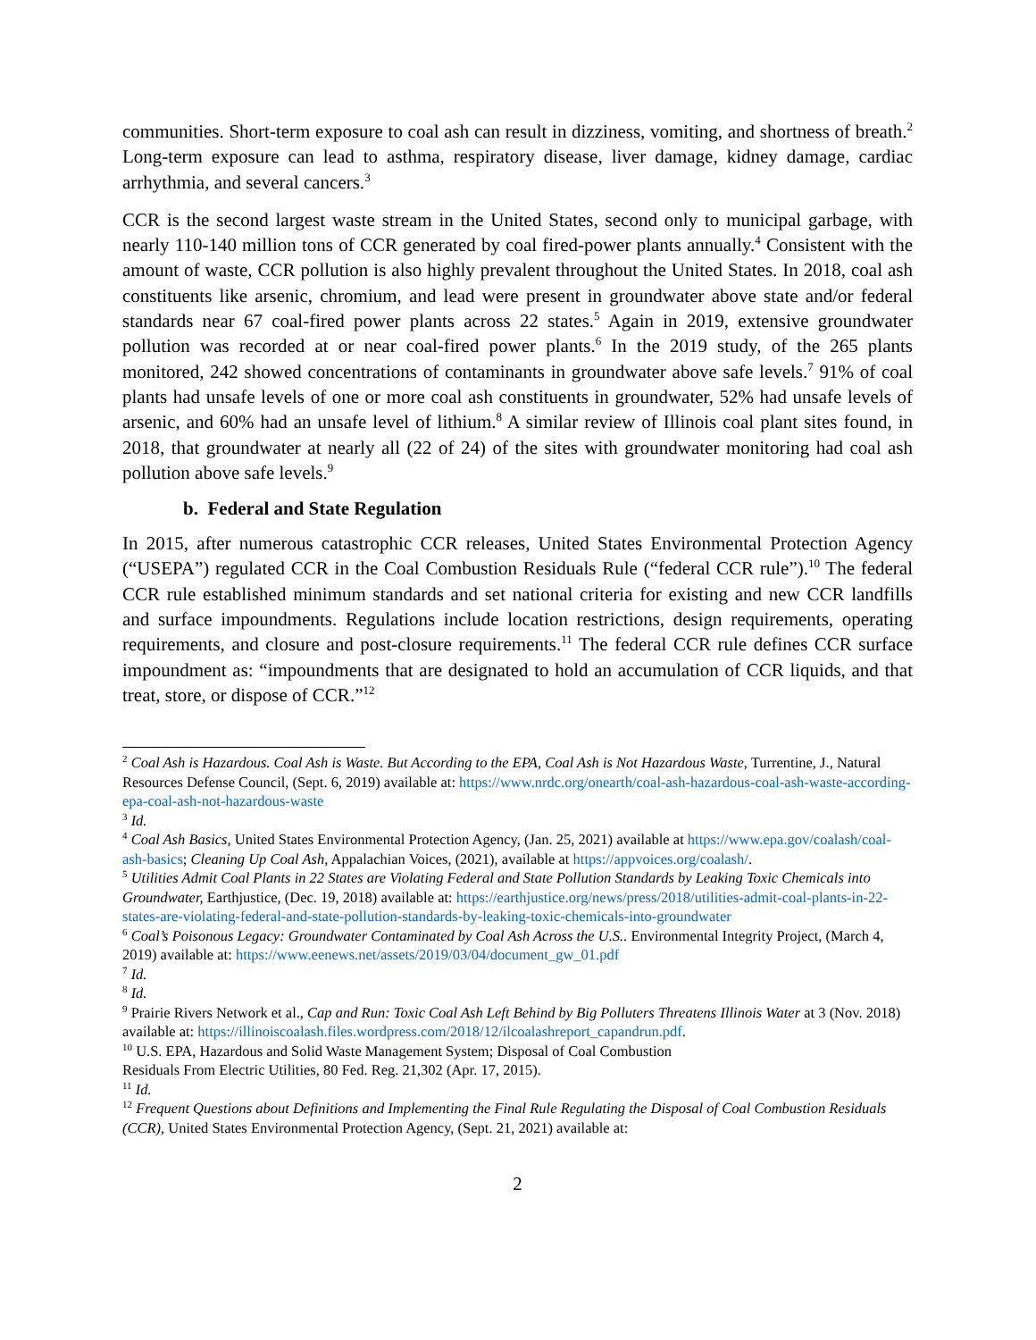communities. Short-term exposure to coal ash can result in dizziness, vomiting, and shortness of breath.<sup>2</sup> Long-term exposure can lead to asthma, respiratory disease, liver damage, kidney damage, cardiac arrhythmia, and several cancers.<sup>3</sup>
CCR is the second largest waste stream in the United States, second only to municipal garbage, with nearly 110-140 million tons of CCR generated by coal fired-power plants annually.<sup>4</sup> Consistent with the amount of waste, CCR pollution is also highly prevalent throughout the United States. In 2018, coal ash constituents like arsenic, chromium, and lead were present in groundwater above state and/or federal standards near 67 coal-fired power plants across 22 states.<sup>5</sup> Again in 2019, extensive groundwater pollution was recorded at or near coal-fired power plants.<sup>6</sup> In the 2019 study, of the 265 plants monitored, 242 showed concentrations of contaminants in groundwater above safe levels.<sup>7</sup> 91% of coal plants had unsafe levels of one or more coal ash constituents in groundwater, 52% had unsafe levels of arsenic, and 60% had an unsafe level of lithium.<sup>8</sup> A similar review of Illinois coal plant sites found, in 2018, that groundwater at nearly all (22 of 24) of the sites with groundwater monitoring had coal ash pollution above safe levels.<sup>9</sup>
b. Federal and State Regulation
In 2015, after numerous catastrophic CCR releases, United States Environmental Protection Agency (“USEPA”) regulated CCR in the Coal Combustion Residuals Rule (“federal CCR rule”).<sup>10</sup> The federal CCR rule established minimum standards and set national criteria for existing and new CCR landfills and surface impoundments. Regulations include location restrictions, design requirements, operating requirements, and closure and post-closure requirements.<sup>11</sup> The federal CCR rule defines CCR surface impoundment as: “impoundments that are designated to hold an accumulation of CCR liquids, and that treat, store, or dispose of CCR.”<sup>12</sup>
<sup>2</sup> Coal Ash is Hazardous. Coal Ash is Waste. But According to the EPA, Coal Ash is Not Hazardous Waste, Turrentine, J., Natural Resources Defense Council, (Sept. 6, 2019) available at: https://www.nrdc.org/onearth/coal-ash-hazardous-coal-ash-waste-according-epa-coal-ash-not-hazardous-waste
<sup>3</sup> Id.
<sup>4</sup> Coal Ash Basics, United States Environmental Protection Agency, (Jan. 25, 2021) available at https://www.epa.gov/coalash/coal-ash-basics; Cleaning Up Coal Ash, Appalachian Voices, (2021), available at https://appvoices.org/coalash/.
<sup>5</sup> Utilities Admit Coal Plants in 22 States are Violating Federal and State Pollution Standards by Leaking Toxic Chemicals into Groundwater, Earthjustice, (Dec. 19, 2018) available at: https://earthjustice.org/news/press/2018/utilities-admit-coal-plants-in-22-states-are-violating-federal-and-state-pollution-standards-by-leaking-toxic-chemicals-into-groundwater
<sup>6</sup> Coal’s Poisonous Legacy: Groundwater Contaminated by Coal Ash Across the U.S.. Environmental Integrity Project, (March 4, 2019) available at: https://www.eenews.net/assets/2019/03/04/document_gw_01.pdf
<sup>7</sup> Id.
<sup>8</sup> Id.
<sup>9</sup> Prairie Rivers Network et al., Cap and Run: Toxic Coal Ash Left Behind by Big Polluters Threatens Illinois Water at 3 (Nov. 2018) available at: https://illinoiscoalash.files.wordpress.com/2018/12/ilcoalashreport_capandrun.pdf.
<sup>10</sup> U.S. EPA, Hazardous and Solid Waste Management System; Disposal of Coal Combustion
Residuals From Electric Utilities, 80 Fed. Reg. 21,302 (Apr. 17, 2015).
<sup>11</sup> Id.
<sup>12</sup> Frequent Questions about Definitions and Implementing the Final Rule Regulating the Disposal of Coal Combustion Residuals (CCR), United States Environmental Protection Agency, (Sept. 21, 2021) available at:
2